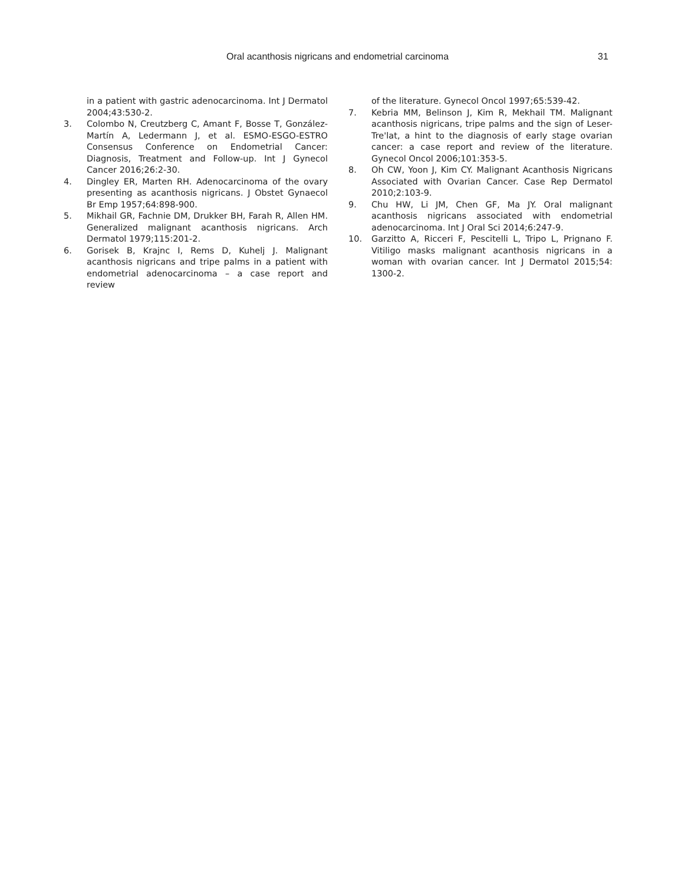Oral acanthosis nigricans and endometrial carcinoma 31
in a patient with gastric adenocarcinoma. Int J Dermatol 2004;43:530-2.
3. Colombo N, Creutzberg C, Amant F, Bosse T, González-Martín A, Ledermann J, et al. ESMO-ESGO-ESTRO Consensus Conference on Endometrial Cancer: Diagnosis, Treatment and Follow-up. Int J Gynecol Cancer 2016;26:2-30.
4. Dingley ER, Marten RH. Adenocarcinoma of the ovary presenting as acanthosis nigricans. J Obstet Gynaecol Br Emp 1957;64:898-900.
5. Mikhail GR, Fachnie DM, Drukker BH, Farah R, Allen HM. Generalized malignant acanthosis nigricans. Arch Dermatol 1979;115:201-2.
6. Gorisek B, Krajnc I, Rems D, Kuhelj J. Malignant acanthosis nigricans and tripe palms in a patient with endometrial adenocarcinoma – a case report and review
of the literature. Gynecol Oncol 1997;65:539-42.
7. Kebria MM, Belinson J, Kim R, Mekhail TM. Malignant acanthosis nigricans, tripe palms and the sign of Leser-Tre'lat, a hint to the diagnosis of early stage ovarian cancer: a case report and review of the literature. Gynecol Oncol 2006;101:353-5.
8. Oh CW, Yoon J, Kim CY. Malignant Acanthosis Nigricans Associated with Ovarian Cancer. Case Rep Dermatol 2010;2:103-9.
9. Chu HW, Li JM, Chen GF, Ma JY. Oral malignant acanthosis nigricans associated with endometrial adenocarcinoma. Int J Oral Sci 2014;6:247-9.
10. Garzitto A, Ricceri F, Pescitelli L, Tripo L, Prignano F. Vitiligo masks malignant acanthosis nigricans in a woman with ovarian cancer. Int J Dermatol 2015;54: 1300-2.